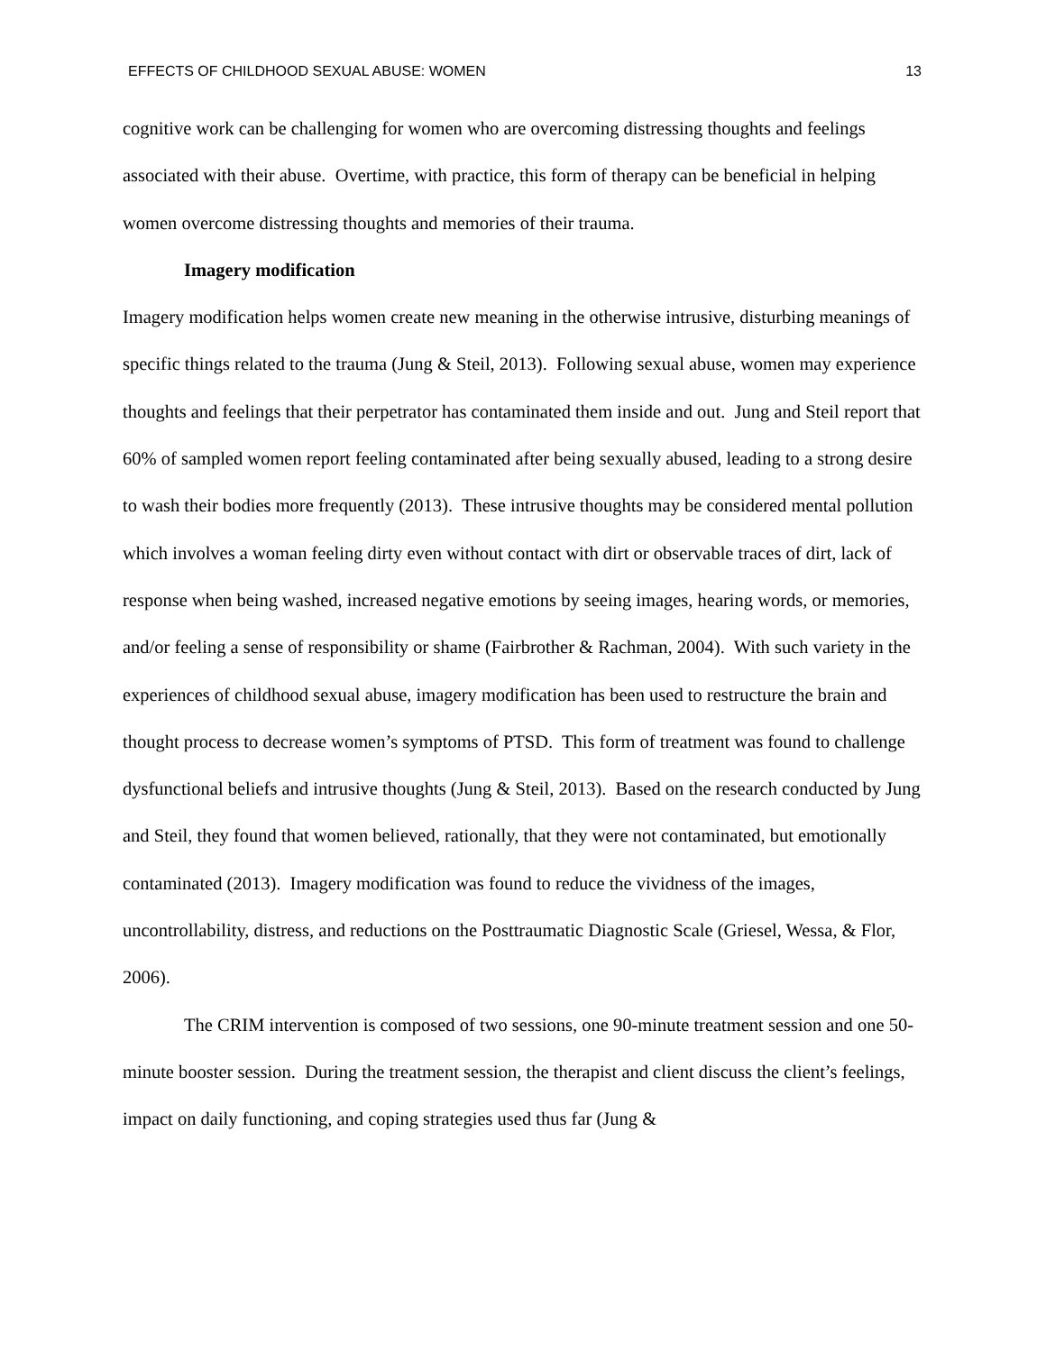EFFECTS OF CHILDHOOD SEXUAL ABUSE: WOMEN 13
cognitive work can be challenging for women who are overcoming distressing thoughts and feelings associated with their abuse. Overtime, with practice, this form of therapy can be beneficial in helping women overcome distressing thoughts and memories of their trauma.
Imagery modification
Imagery modification helps women create new meaning in the otherwise intrusive, disturbing meanings of specific things related to the trauma (Jung & Steil, 2013). Following sexual abuse, women may experience thoughts and feelings that their perpetrator has contaminated them inside and out. Jung and Steil report that 60% of sampled women report feeling contaminated after being sexually abused, leading to a strong desire to wash their bodies more frequently (2013). These intrusive thoughts may be considered mental pollution which involves a woman feeling dirty even without contact with dirt or observable traces of dirt, lack of response when being washed, increased negative emotions by seeing images, hearing words, or memories, and/or feeling a sense of responsibility or shame (Fairbrother & Rachman, 2004). With such variety in the experiences of childhood sexual abuse, imagery modification has been used to restructure the brain and thought process to decrease women’s symptoms of PTSD. This form of treatment was found to challenge dysfunctional beliefs and intrusive thoughts (Jung & Steil, 2013). Based on the research conducted by Jung and Steil, they found that women believed, rationally, that they were not contaminated, but emotionally contaminated (2013). Imagery modification was found to reduce the vividness of the images, uncontrollability, distress, and reductions on the Posttraumatic Diagnostic Scale (Griesel, Wessa, & Flor, 2006).
The CRIM intervention is composed of two sessions, one 90-minute treatment session and one 50-minute booster session. During the treatment session, the therapist and client discuss the client’s feelings, impact on daily functioning, and coping strategies used thus far (Jung &